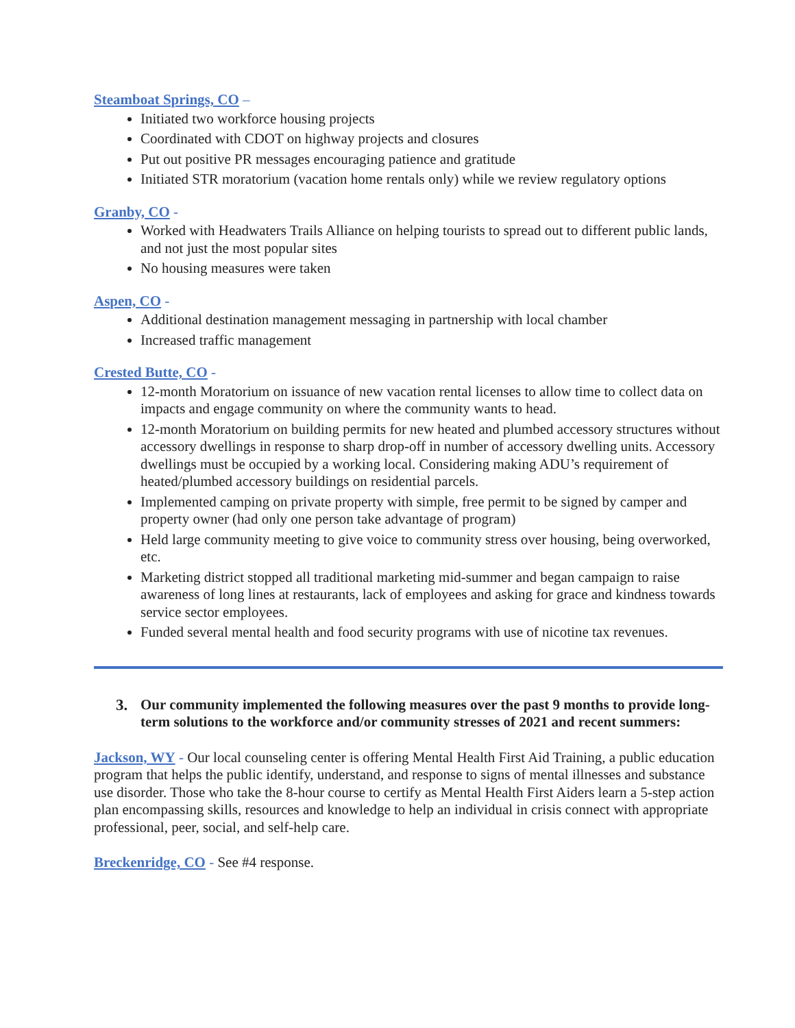Steamboat Springs, CO –
Initiated two workforce housing projects
Coordinated with CDOT on highway projects and closures
Put out positive PR messages encouraging patience and gratitude
Initiated STR moratorium (vacation home rentals only) while we review regulatory options
Granby, CO -
Worked with Headwaters Trails Alliance on helping tourists to spread out to different public lands, and not just the most popular sites
No housing measures were taken
Aspen, CO -
Additional destination management messaging in partnership with local chamber
Increased traffic management
Crested Butte, CO -
12-month Moratorium on issuance of new vacation rental licenses to allow time to collect data on impacts and engage community on where the community wants to head.
12-month Moratorium on building permits for new heated and plumbed accessory structures without accessory dwellings in response to sharp drop-off in number of accessory dwelling units. Accessory dwellings must be occupied by a working local. Considering making ADU’s requirement of heated/plumbed accessory buildings on residential parcels.
Implemented camping on private property with simple, free permit to be signed by camper and property owner (had only one person take advantage of program)
Held large community meeting to give voice to community stress over housing, being overworked, etc.
Marketing district stopped all traditional marketing mid-summer and began campaign to raise awareness of long lines at restaurants, lack of employees and asking for grace and kindness towards service sector employees.
Funded several mental health and food security programs with use of nicotine tax revenues.
3. Our community implemented the following measures over the past 9 months to provide long-term solutions to the workforce and/or community stresses of 2021 and recent summers:
Jackson, WY - Our local counseling center is offering Mental Health First Aid Training, a public education program that helps the public identify, understand, and response to signs of mental illnesses and substance use disorder. Those who take the 8-hour course to certify as Mental Health First Aiders learn a 5-step action plan encompassing skills, resources and knowledge to help an individual in crisis connect with appropriate professional, peer, social, and self-help care.
Breckenridge, CO - See #4 response.